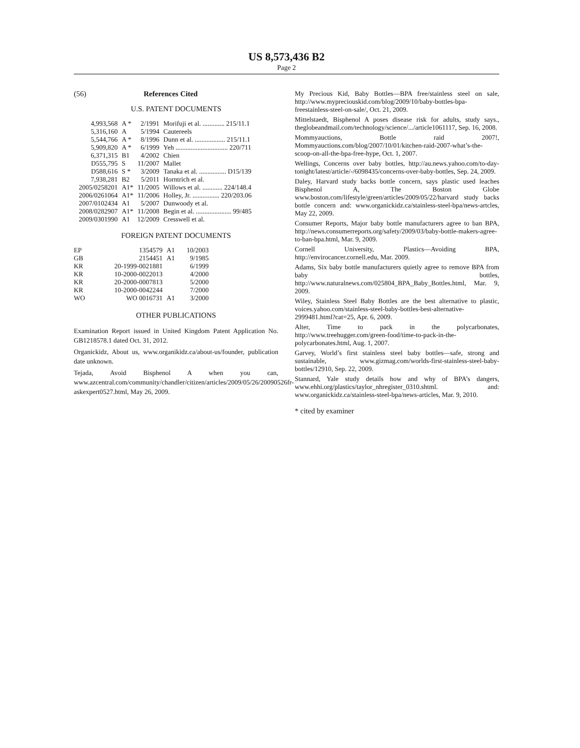US 8,573,436 B2
Page 2
(56) References Cited
U.S. PATENT DOCUMENTS
| 4,993,568 | A * | 2/1991 | Morifuji et al. ............. 215/11.1 |
| 5,316,160 | A | 5/1994 | Cautereels |
| 5,544,766 | A * | 8/1996 | Dunn et al. .................. 215/11.1 |
| 5,909,820 | A * | 6/1999 | Yeh ............................... 220/711 |
| 6,371,315 | B1 | 4/2002 | Chien |
| D555,795 | S | 11/2007 | Mallet |
| D588,616 | S * | 3/2009 | Tanaka et al. ................ D15/139 |
| 7,938,281 | B2 | 5/2011 | Horntrich et al. |
| 2005/0258201 | A1* | 11/2005 | Willows et al. ............ 224/148.4 |
| 2006/0261064 | A1* | 11/2006 | Holley, Jr. ................ 220/203.06 |
| 2007/0102434 | A1 | 5/2007 | Dunwoody et al. |
| 2008/0282907 | A1* | 11/2008 | Begin et al. ..................... 99/485 |
| 2009/0301990 | A1 | 12/2009 | Cresswell et al. |
FOREIGN PATENT DOCUMENTS
| EP | 1354579 | A1 | 10/2003 |
| GB | 2154451 | A1 | 9/1985 |
| KR | 20-1999-0021881 | | 6/1999 |
| KR | 10-2000-0022013 | | 4/2000 |
| KR | 20-2000-0007813 | | 5/2000 |
| KR | 10-2000-0042244 | | 7/2000 |
| WO | WO 0016731 | A1 | 3/2000 |
OTHER PUBLICATIONS
Examination Report issued in United Kingdom Patent Application No. GB1218578.1 dated Oct. 31, 2012.
Organickidz, About us, www.organikidz.ca/about-us/founder, publication date unknown.
Tejada, Avoid Bisphenol A when you can, www.azcentral.com/community/chandler/citizen/articles/2009/05/26/20090526fr-askexpert0527.html, May 26, 2009.
My Precious Kid, Baby Bottles—BPA free/stainless steel on sale, http://www.mypreciouskid.com/blog/2009/10/baby-bottles-bpa-freestainless-steel-on-sale/, Oct. 21, 2009.
Mittelstaedt, Bisphenol A poses disease risk for adults, study says., theglobeandmail.com/technology/science/.../article1061117, Sep. 16, 2008.
Mommyauctions, Bottle raid 2007!, Mommyauctions.com/blog/2007/10/01/kitchen-raid-2007-what’s-the-scoop-on-all-the-bpa-free-hype, Oct. 1, 2007.
Wellings, Concerns over baby bottles, http://au.news.yahoo.com/to-day-tonight/latest/article/-/6098435/concerns-over-baby-bottles, Sep. 24, 2009.
Daley, Harvard study backs bottle concern, says plastic used leaches Bisphenol A, The Boston Globe www.boston.com/lifestyle/green/articles/2009/05/22/harvard study backs bottle concern and: www.organickidz.ca/stainless-steel-bpa/news-artcles, May 22, 2009.
Consumer Reports, Major baby bottle manufacturers agree to ban BPA, http://news.consumerreports.org/safety/2009/03/baby-bottle-makers-agree-to-ban-bpa.html, Mar. 9, 2009.
Cornell University, Plastics—Avoiding BPA, http://envirocancer.cornell.edu, Mar. 2009.
Adams, Six baby bottle manufacturers quietly agree to remove BPA from baby bottles, http://www.naturalnews.com/025804_BPA_Baby_Bottles.html, Mar. 9, 2009.
Wiley, Stainless Steel Baby Bottles are the best alternative to plastic, voices.yahoo.com/stainless-steel-baby-bottles-best-alternative-2999481.html?cat=25, Apr. 6, 2009.
Alter, Time to pack in the polycarbonates, http://www.treehugger.com/green-food/time-to-pack-in-the-polycarbonates.html, Aug. 1, 2007.
Garvey, World’s first stainless steel baby bottles—safe, strong and sustainable, www.gizmag.com/worlds-first-stainless-steel-baby-bottles/12910, Sep. 22, 2009.
Stannard, Yale study details how and why of BPA’s dangers, www.ehhi.org/plastics/taylor_nhregister_0310.shtml. and: www.organickidz.ca/stainless-steel-bpa/news-articles, Mar. 9, 2010.
* cited by examiner